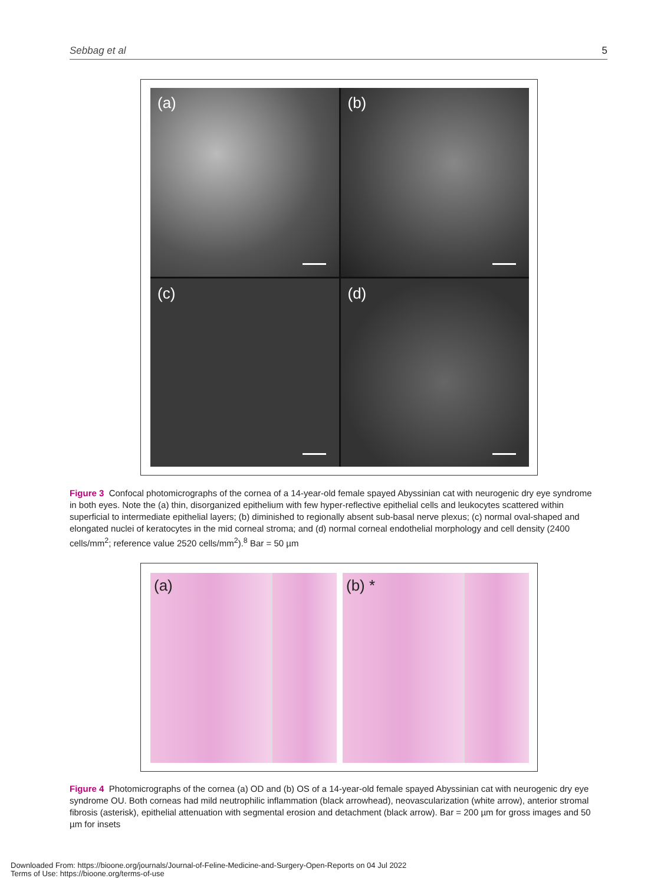Sebbag et al 5
(a)
(b)
(c)
(d)
Figure 3 Confocal photomicrographs of the cornea of a 14-year-old female spayed Abyssinian cat with neurogenic dry eye syndrome in both eyes. Note the (a) thin, disorganized epithelium with few hyper-reflective epithelial cells and leukocytes scattered within superficial to intermediate epithelial layers; (b) diminished to regionally absent sub-basal nerve plexus; (c) normal oval-shaped and elongated nuclei of keratocytes in the mid corneal stroma; and (d) normal corneal endothelial morphology and cell density (2400 cells/mm<sup>2</sup>; reference value 2520 cells/mm<sup>2</sup>).<sup>8</sup> Bar = 50 µm
(a) (b) *
Figure 4 Photomicrographs of the cornea (a) OD and (b) OS of a 14-year-old female spayed Abyssinian cat with neurogenic dry eye syndrome OU. Both corneas had mild neutrophilic inflammation (black arrowhead), neovascularization (white arrow), anterior stromal fibrosis (asterisk), epithelial attenuation with segmental erosion and detachment (black arrow). Bar = 200 µm for gross images and 50 µm for insets
Downloaded From: https://bioone.org/journals/Journal-of-Feline-Medicine-and-Surgery-Open-Reports on 04 Jul 2022
Terms of Use: https://bioone.org/terms-of-use